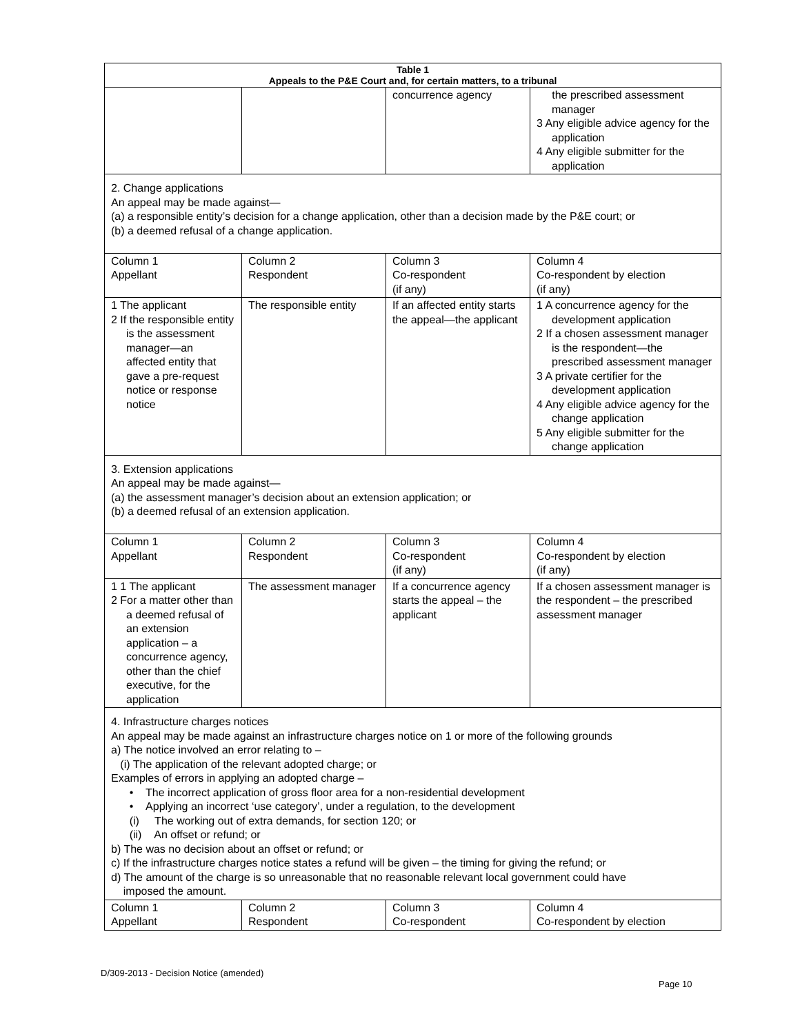| Table 1 Appeals to the P&E Court and, for certain matters, to a tribunal | | | |
| --- | --- | --- | --- |
| | | concurrence agency | the prescribed assessment manager 3 Any eligible advice agency for the application 4 Any eligible submitter for the application |
| 2. Change applications An appeal may be made against— (a) a responsible entity’s decision for a change application, other than a decision made by the P&E court; or (b) a deemed refusal of a change application. | | | |
| Column 1 Appellant | Column 2 Respondent | Column 3 Co-respondent (if any) | Column 4 Co-respondent by election (if any) |
| 1 The applicant 2 If the responsible entity is the assessment manager—an affected entity that gave a pre-request notice or response notice | The responsible entity | If an affected entity starts the appeal—the applicant | 1 A concurrence agency for the development application 2 If a chosen assessment manager is the respondent—the prescribed assessment manager 3 A private certifier for the development application 4 Any eligible advice agency for the change application 5 Any eligible submitter for the change application |
| 3. Extension applications An appeal may be made against— (a) the assessment manager’s decision about an extension application; or (b) a deemed refusal of an extension application. | | | |
| Column 1 Appellant | Column 2 Respondent | Column 3 Co-respondent (if any) | Column 4 Co-respondent by election (if any) |
| 1 1 The applicant 2 For a matter other than a deemed refusal of an extension application – a concurrence agency, other than the chief executive, for the application | The assessment manager | If a concurrence agency starts the appeal – the applicant | If a chosen assessment manager is the respondent – the prescribed assessment manager |
| 4. Infrastructure charges notices An appeal may be made against an infrastructure charges notice on 1 or more of the following grounds a) The notice involved an error relating to – (i) The application of the relevant adopted charge; or Examples of errors in applying an adopted charge – • The incorrect application of gross floor area for a non-residential development • Applying an incorrect ‘use category’, under a regulation, to the development (i) The working out of extra demands, for section 120; or (ii) An offset or refund; or b) The was no decision about an offset or refund; or c) If the infrastructure charges notice states a refund will be given – the timing for giving the refund; or d) The amount of the charge is so unreasonable that no reasonable relevant local government could have imposed the amount. | | | |
| Column 1 Appellant | Column 2 Respondent | Column 3 Co-respondent | Column 4 Co-respondent by election |
D/309-2013 - Decision Notice (amended)
Page 10